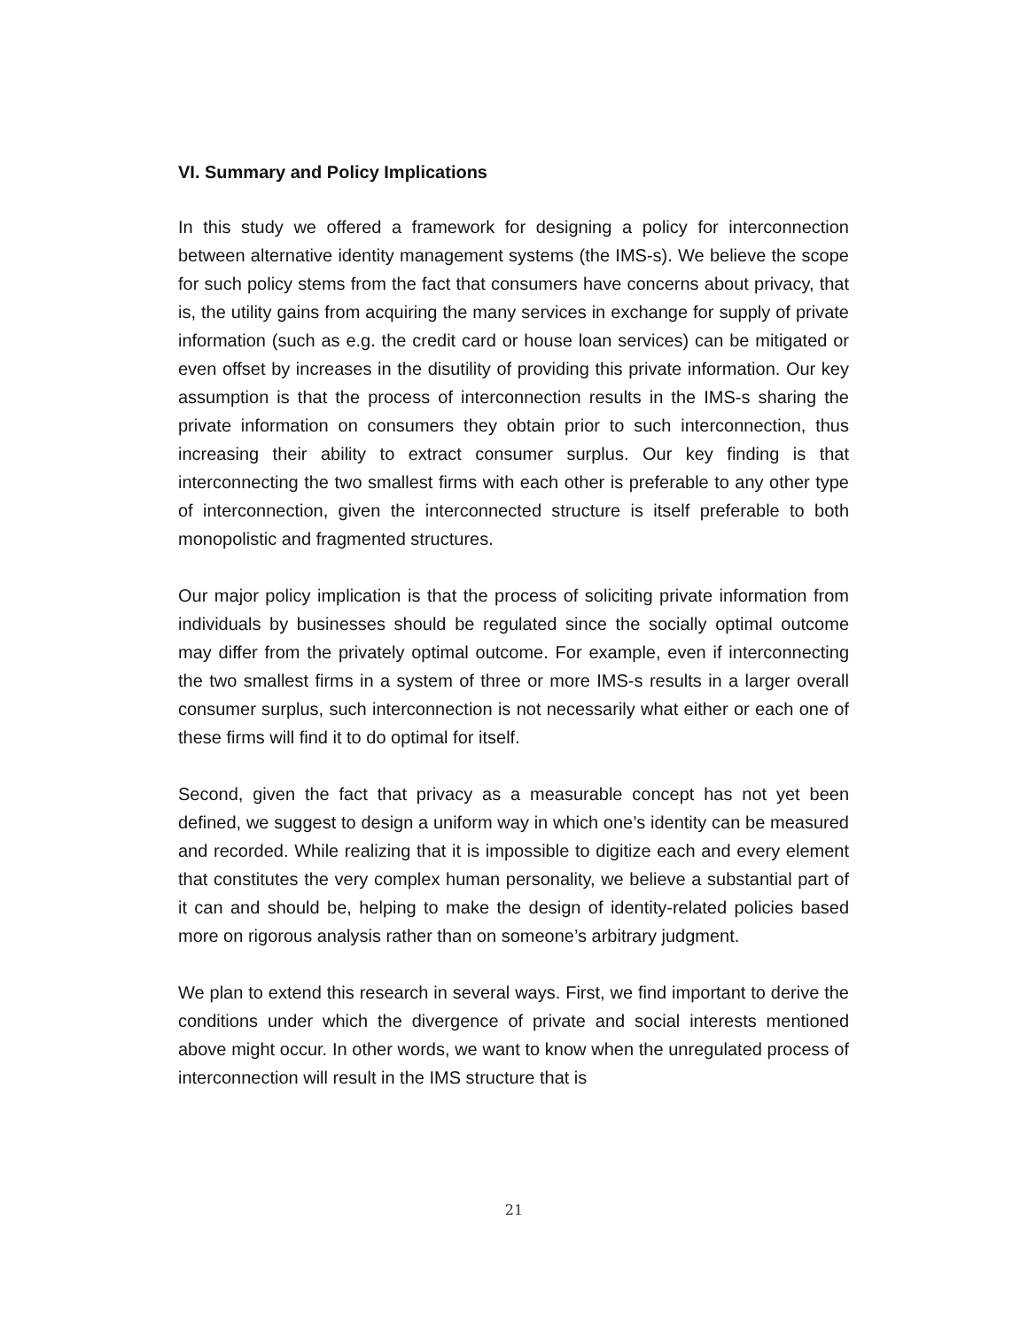VI. Summary and Policy Implications
In this study we offered a framework for designing a policy for interconnection between alternative identity management systems (the IMS-s). We believe the scope for such policy stems from the fact that consumers have concerns about privacy, that is, the utility gains from acquiring the many services in exchange for supply of private information (such as e.g. the credit card or house loan services) can be mitigated or even offset by increases in the disutility of providing this private information. Our key assumption is that the process of interconnection results in the IMS-s sharing the private information on consumers they obtain prior to such interconnection, thus increasing their ability to extract consumer surplus. Our key finding is that interconnecting the two smallest firms with each other is preferable to any other type of interconnection, given the interconnected structure is itself preferable to both monopolistic and fragmented structures.
Our major policy implication is that the process of soliciting private information from individuals by businesses should be regulated since the socially optimal outcome may differ from the privately optimal outcome. For example, even if interconnecting the two smallest firms in a system of three or more IMS-s results in a larger overall consumer surplus, such interconnection is not necessarily what either or each one of these firms will find it to do optimal for itself.
Second, given the fact that privacy as a measurable concept has not yet been defined, we suggest to design a uniform way in which one’s identity can be measured and recorded. While realizing that it is impossible to digitize each and every element that constitutes the very complex human personality, we believe a substantial part of it can and should be, helping to make the design of identity-related policies based more on rigorous analysis rather than on someone’s arbitrary judgment.
We plan to extend this research in several ways. First, we find important to derive the conditions under which the divergence of private and social interests mentioned above might occur. In other words, we want to know when the unregulated process of interconnection will result in the IMS structure that is
21